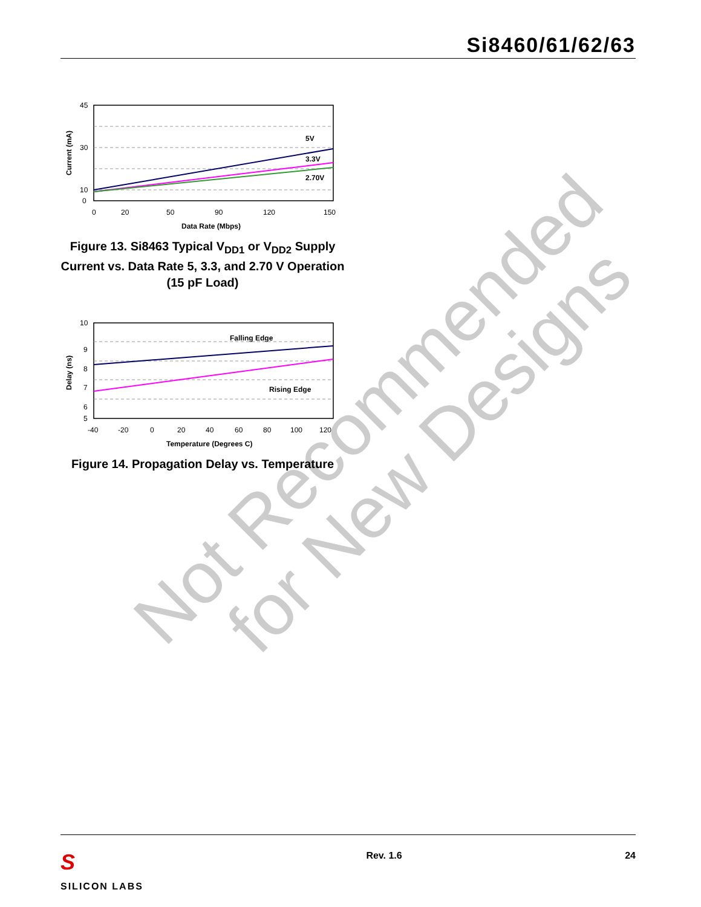Not Recommended
for New Designs
Si8460/61/62/63
5V
3.3V
2.70V
45
30
10
0
0
20
50
90
120
150
Data Rate (Mbps)
Current (mA)
Figure 13. Si8463 Typical V<sub>DD1</sub> or V<sub>DD2</sub> Supply Current vs. Data Rate 5, 3.3, and 2.70 V Operation (15 pF Load)
Falling Edge
Rising Edge
10
9
8
7
6
5
-40
-20
0
20
40
60
80
100
120
Temperature (Degrees C)
Delay (ns)
Figure 14. Propagation Delay vs. Temperature
S
SILICON LABS
Rev. 1.6 24